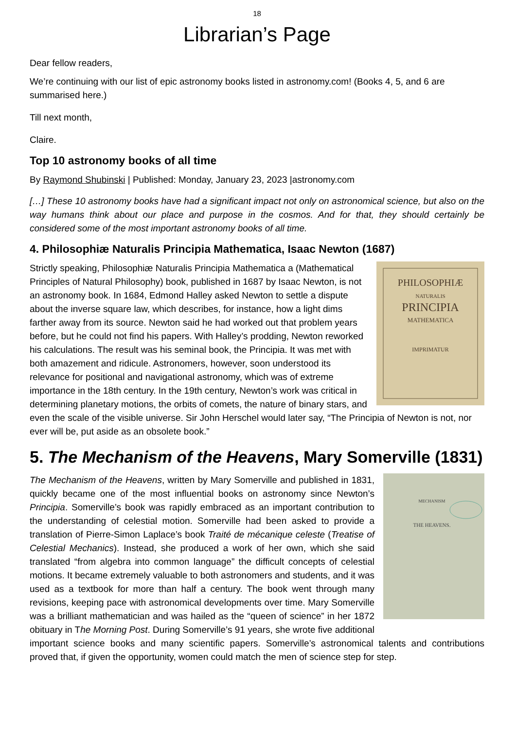18
Librarian’s Page
Dear fellow readers,
We’re continuing with our list of epic astronomy books listed in astronomy.com! (Books 4, 5, and 6 are summarised here.)
Till next month,
Claire.
Top 10 astronomy books of all time
By Raymond Shubinski | Published: Monday, January 23, 2023 |astronomy.com
[…] These 10 astronomy books have had a significant impact not only on astronomical science, but also on the way humans think about our place and purpose in the cosmos. And for that, they should certainly be considered some of the most important astronomy books of all time.
4. Philosophiæ Naturalis Principia Mathematica, Isaac Newton (1687)
PHILOSOPHIÆ
NATURALIS
PRINCIPIA
MATHEMATICA
IMPRIMATUR
Strictly speaking, Philosophiæ Naturalis Principia Mathematica a (Mathematical Principles of Natural Philosophy) book, published in 1687 by Isaac Newton, is not an astronomy book. In 1684, Edmond Halley asked Newton to settle a dispute about the inverse square law, which describes, for instance, how a light dims farther away from its source. Newton said he had worked out that problem years before, but he could not find his papers. With Halley’s prodding, Newton reworked his calculations. The result was his seminal book, the Principia. It was met with both amazement and ridicule. Astronomers, however, soon understood its relevance for positional and navigational astronomy, which was of extreme importance in the 18th century. In the 19th century, Newton’s work was critical in determining planetary motions, the orbits of comets, the nature of binary stars, and even the scale of the visible universe. Sir John Herschel would later say, “The Principia of Newton is not, nor ever will be, put aside as an obsolete book.”
5. The Mechanism of the Heavens, Mary Somerville (1831)
MECHANISM
THE HEAVENS.
The Mechanism of the Heavens, written by Mary Somerville and published in 1831, quickly became one of the most influential books on astronomy since Newton’s Principia. Somerville’s book was rapidly embraced as an important contribution to the understanding of celestial motion. Somerville had been asked to provide a translation of Pierre-Simon Laplace’s book Traité de mécanique celeste (Treatise of Celestial Mechanics). Instead, she produced a work of her own, which she said translated “from algebra into common language” the difficult concepts of celestial motions. It became extremely valuable to both astronomers and students, and it was used as a textbook for more than half a century. The book went through many revisions, keeping pace with astronomical developments over time. Mary Somerville was a brilliant mathematician and was hailed as the “queen of science” in her 1872 obituary in The Morning Post. During Somerville’s 91 years, she wrote five additional important science books and many scientific papers. Somerville’s astronomical talents and contributions proved that, if given the opportunity, women could match the men of science step for step.